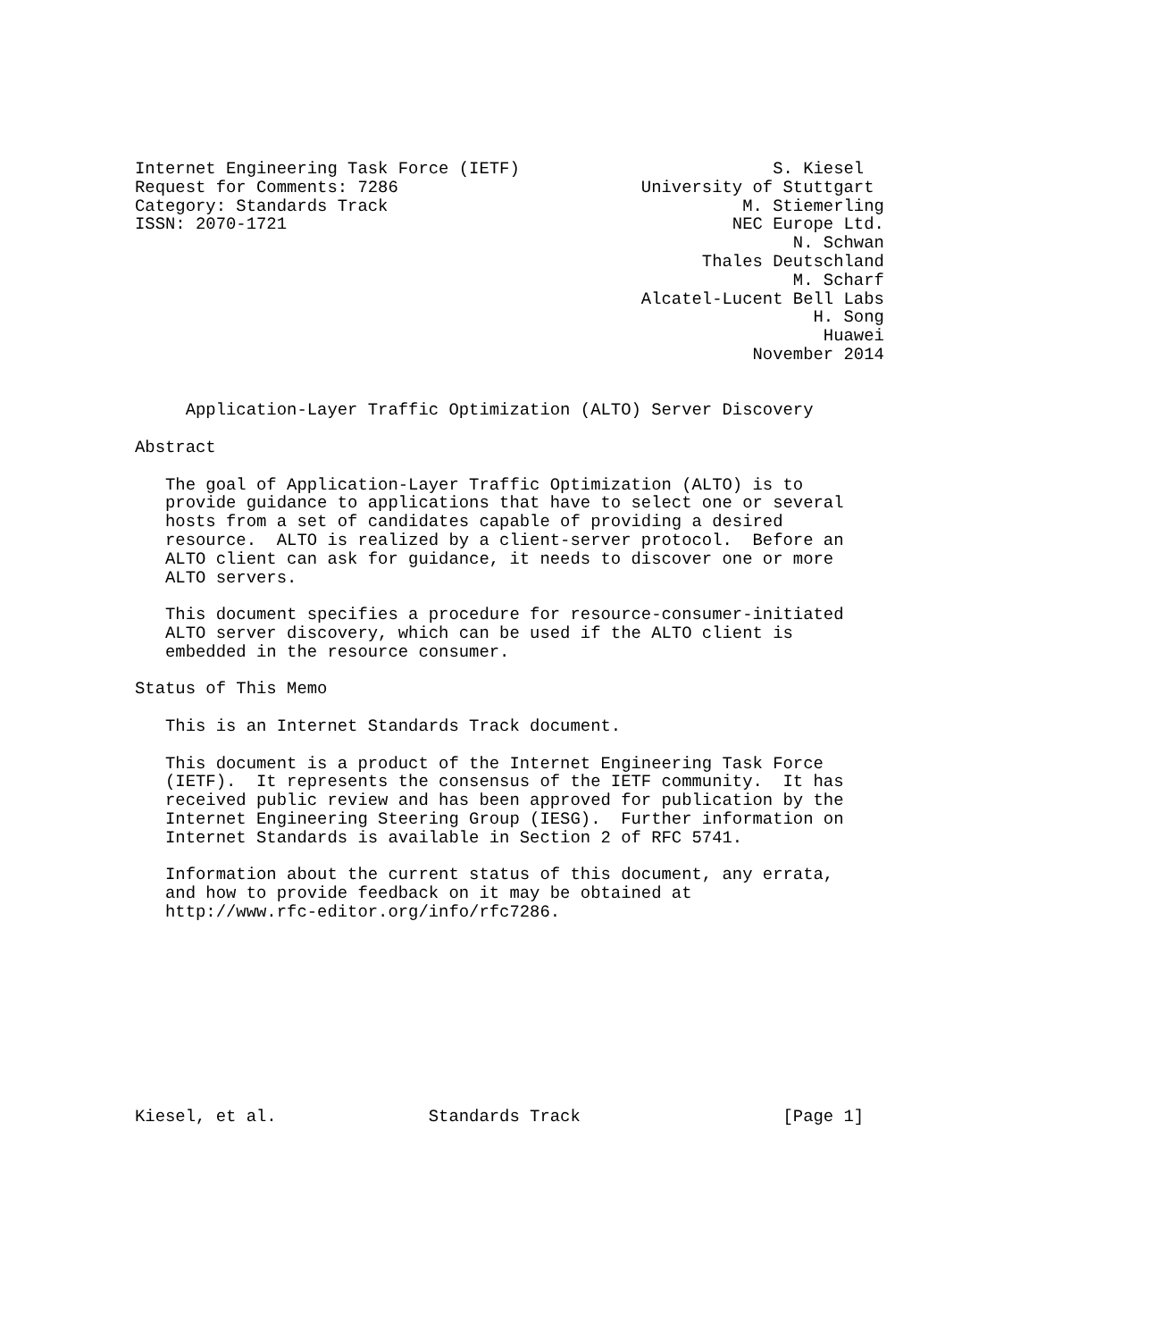Internet Engineering Task Force (IETF)                         S. Kiesel
Request for Comments: 7286                        University of Stuttgart
Category: Standards Track                                   M. Stiemerling
ISSN: 2070-1721                                            NEC Europe Ltd.
                                                                 N. Schwan
                                                        Thales Deutschland
                                                                 M. Scharf
                                                  Alcatel-Lucent Bell Labs
                                                                   H. Song
                                                                    Huawei
                                                             November 2014


     Application-Layer Traffic Optimization (ALTO) Server Discovery

Abstract

   The goal of Application-Layer Traffic Optimization (ALTO) is to
   provide guidance to applications that have to select one or several
   hosts from a set of candidates capable of providing a desired
   resource.  ALTO is realized by a client-server protocol.  Before an
   ALTO client can ask for guidance, it needs to discover one or more
   ALTO servers.

   This document specifies a procedure for resource-consumer-initiated
   ALTO server discovery, which can be used if the ALTO client is
   embedded in the resource consumer.

Status of This Memo

   This is an Internet Standards Track document.

   This document is a product of the Internet Engineering Task Force
   (IETF).  It represents the consensus of the IETF community.  It has
   received public review and has been approved for publication by the
   Internet Engineering Steering Group (IESG).  Further information on
   Internet Standards is available in Section 2 of RFC 5741.

   Information about the current status of this document, any errata,
   and how to provide feedback on it may be obtained at
   http://www.rfc-editor.org/info/rfc7286.










Kiesel, et al.               Standards Track                    [Page 1]